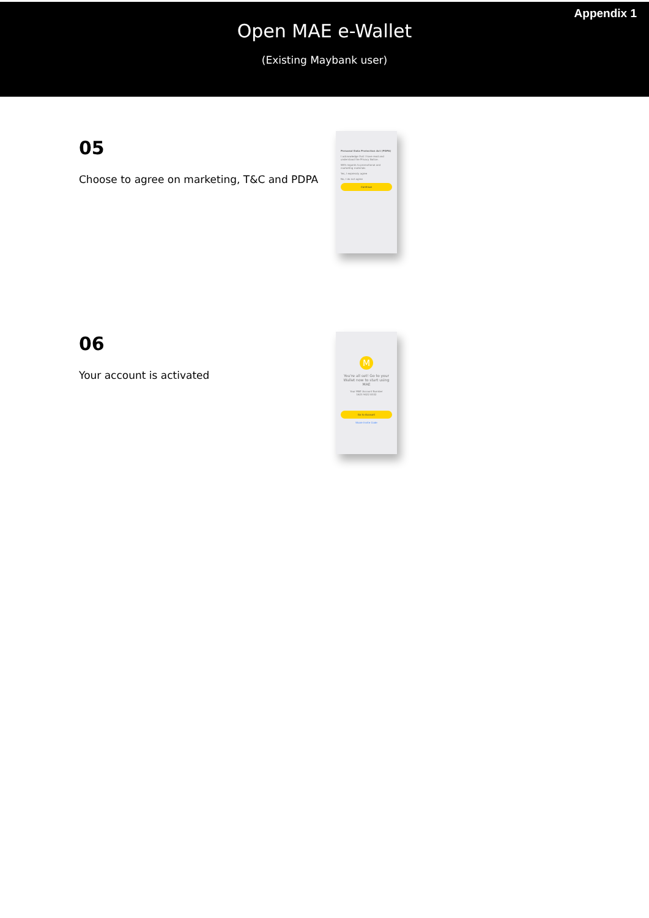Appendix 1
Open MAE e-Wallet
(Existing Maybank user)
05
Choose to agree on marketing, T&C and PDPA
Personal Data Protection Act (PDPA)
I acknowledge that I have read and understood the Privacy Notice.
With regards to promotional and marketing materials
Yes, I expressly agree
No, I do not agree
Continue
06
Your account is activated
M
You're all set! Go to your Wallet now to start using MAE
Your MAE Account Number
1623 9022 8332
Go to Account
Share Invite Code